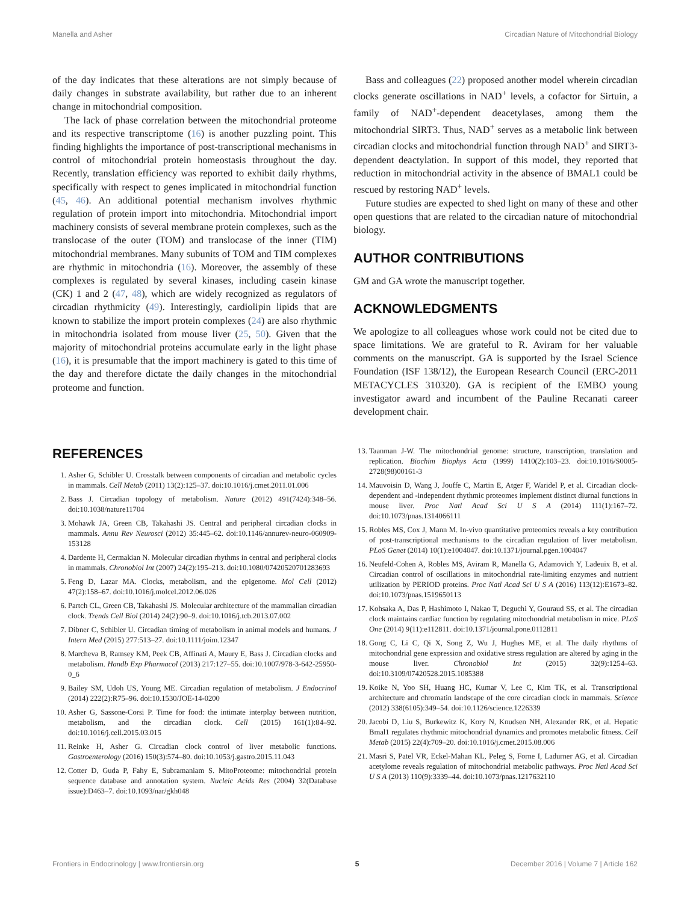Manella and Asher Circadian Nature of Mitochondrial Biology
of the day indicates that these alterations are not simply because of daily changes in substrate availability, but rather due to an inherent change in mitochondrial composition.
The lack of phase correlation between the mitochondrial proteome and its respective transcriptome (16) is another puzzling point. This finding highlights the importance of post-transcriptional mechanisms in control of mitochondrial protein homeostasis throughout the day. Recently, translation efficiency was reported to exhibit daily rhythms, specifically with respect to genes implicated in mitochondrial function (45, 46). An additional potential mechanism involves rhythmic regulation of protein import into mitochondria. Mitochondrial import machinery consists of several membrane protein complexes, such as the translocase of the outer (TOM) and translocase of the inner (TIM) mitochondrial membranes. Many subunits of TOM and TIM complexes are rhythmic in mitochondria (16). Moreover, the assembly of these complexes is regulated by several kinases, including casein kinase (CK) 1 and 2 (47, 48), which are widely recognized as regulators of circadian rhythmicity (49). Interestingly, cardiolipin lipids that are known to stabilize the import protein complexes (24) are also rhythmic in mitochondria isolated from mouse liver (25, 50). Given that the majority of mitochondrial proteins accumulate early in the light phase (16), it is presumable that the import machinery is gated to this time of the day and therefore dictate the daily changes in the mitochondrial proteome and function.
Bass and colleagues (22) proposed another model wherein circadian clocks generate oscillations in NAD<sup>+</sup> levels, a cofactor for Sirtuin, a family of NAD<sup>+</sup>-dependent deacetylases, among them the mitochondrial SIRT3. Thus, NAD<sup>+</sup> serves as a metabolic link between circadian clocks and mitochondrial function through NAD<sup>+</sup> and SIRT3-dependent deactylation. In support of this model, they reported that reduction in mitochondrial activity in the absence of BMAL1 could be rescued by restoring NAD<sup>+</sup> levels.
Future studies are expected to shed light on many of these and other open questions that are related to the circadian nature of mitochondrial biology.
AUTHOR CONTRIBUTIONS
GM and GA wrote the manuscript together.
ACKNOWLEDGMENTS
We apologize to all colleagues whose work could not be cited due to space limitations. We are grateful to R. Aviram for her valuable comments on the manuscript. GA is supported by the Israel Science Foundation (ISF 138/12), the European Research Council (ERC-2011 METACYCLES 310320). GA is recipient of the EMBO young investigator award and incumbent of the Pauline Recanati career development chair.
REFERENCES
1. Asher G, Schibler U. Crosstalk between components of circadian and metabolic cycles in mammals. Cell Metab (2011) 13(2):125–37. doi:10.1016/j.cmet.2011.01.006
2. Bass J. Circadian topology of metabolism. Nature (2012) 491(7424):348–56. doi:10.1038/nature11704
3. Mohawk JA, Green CB, Takahashi JS. Central and peripheral circadian clocks in mammals. Annu Rev Neurosci (2012) 35:445–62. doi:10.1146/annurev-neuro-060909-153128
4. Dardente H, Cermakian N. Molecular circadian rhythms in central and peripheral clocks in mammals. Chronobiol Int (2007) 24(2):195–213. doi:10.1080/07420520701283693
5. Feng D, Lazar MA. Clocks, metabolism, and the epigenome. Mol Cell (2012) 47(2):158–67. doi:10.1016/j.molcel.2012.06.026
6. Partch CL, Green CB, Takahashi JS. Molecular architecture of the mammalian circadian clock. Trends Cell Biol (2014) 24(2):90–9. doi:10.1016/j.tcb.2013.07.002
7. Dibner C, Schibler U. Circadian timing of metabolism in animal models and humans. J Intern Med (2015) 277:513–27. doi:10.1111/joim.12347
8. Marcheva B, Ramsey KM, Peek CB, Affinati A, Maury E, Bass J. Circadian clocks and metabolism. Handb Exp Pharmacol (2013) 217:127–55. doi:10.1007/978-3-642-25950-0_6
9. Bailey SM, Udoh US, Young ME. Circadian regulation of metabolism. J Endocrinol (2014) 222(2):R75–96. doi:10.1530/JOE-14-0200
10. Asher G, Sassone-Corsi P. Time for food: the intimate interplay between nutrition, metabolism, and the circadian clock. Cell (2015) 161(1):84–92. doi:10.1016/j.cell.2015.03.015
11. Reinke H, Asher G. Circadian clock control of liver metabolic functions. Gastroenterology (2016) 150(3):574–80. doi:10.1053/j.gastro.2015.11.043
12. Cotter D, Guda P, Fahy E, Subramaniam S. MitoProteome: mitochondrial protein sequence database and annotation system. Nucleic Acids Res (2004) 32(Database issue):D463–7. doi:10.1093/nar/gkh048
13. Taanman J-W. The mitochondrial genome: structure, transcription, translation and replication. Biochim Biophys Acta (1999) 1410(2):103–23. doi:10.1016/S0005-2728(98)00161-3
14. Mauvoisin D, Wang J, Jouffe C, Martin E, Atger F, Waridel P, et al. Circadian clock-dependent and -independent rhythmic proteomes implement distinct diurnal functions in mouse liver. Proc Natl Acad Sci U S A (2014) 111(1):167–72. doi:10.1073/pnas.1314066111
15. Robles MS, Cox J, Mann M. In-vivo quantitative proteomics reveals a key contribution of post-transcriptional mechanisms to the circadian regulation of liver metabolism. PLoS Genet (2014) 10(1):e1004047. doi:10.1371/journal.pgen.1004047
16. Neufeld-Cohen A, Robles MS, Aviram R, Manella G, Adamovich Y, Ladeuix B, et al. Circadian control of oscillations in mitochondrial rate-limiting enzymes and nutrient utilization by PERIOD proteins. Proc Natl Acad Sci U S A (2016) 113(12):E1673–82. doi:10.1073/pnas.1519650113
17. Kohsaka A, Das P, Hashimoto I, Nakao T, Deguchi Y, Gouraud SS, et al. The circadian clock maintains cardiac function by regulating mitochondrial metabolism in mice. PLoS One (2014) 9(11):e112811. doi:10.1371/journal.pone.0112811
18. Gong C, Li C, Qi X, Song Z, Wu J, Hughes ME, et al. The daily rhythms of mitochondrial gene expression and oxidative stress regulation are altered by aging in the mouse liver. Chronobiol Int (2015) 32(9):1254–63. doi:10.3109/07420528.2015.1085388
19. Koike N, Yoo SH, Huang HC, Kumar V, Lee C, Kim TK, et al. Transcriptional architecture and chromatin landscape of the core circadian clock in mammals. Science (2012) 338(6105):349–54. doi:10.1126/science.1226339
20. Jacobi D, Liu S, Burkewitz K, Kory N, Knudsen NH, Alexander RK, et al. Hepatic Bmal1 regulates rhythmic mitochondrial dynamics and promotes metabolic fitness. Cell Metab (2015) 22(4):709–20. doi:10.1016/j.cmet.2015.08.006
21. Masri S, Patel VR, Eckel-Mahan KL, Peleg S, Forne I, Ladurner AG, et al. Circadian acetylome reveals regulation of mitochondrial metabolic pathways. Proc Natl Acad Sci U S A (2013) 110(9):3339–44. doi:10.1073/pnas.1217632110
Frontiers in Endocrinology | www.frontiersin.org 5 December 2016 | Volume 7 | Article 162